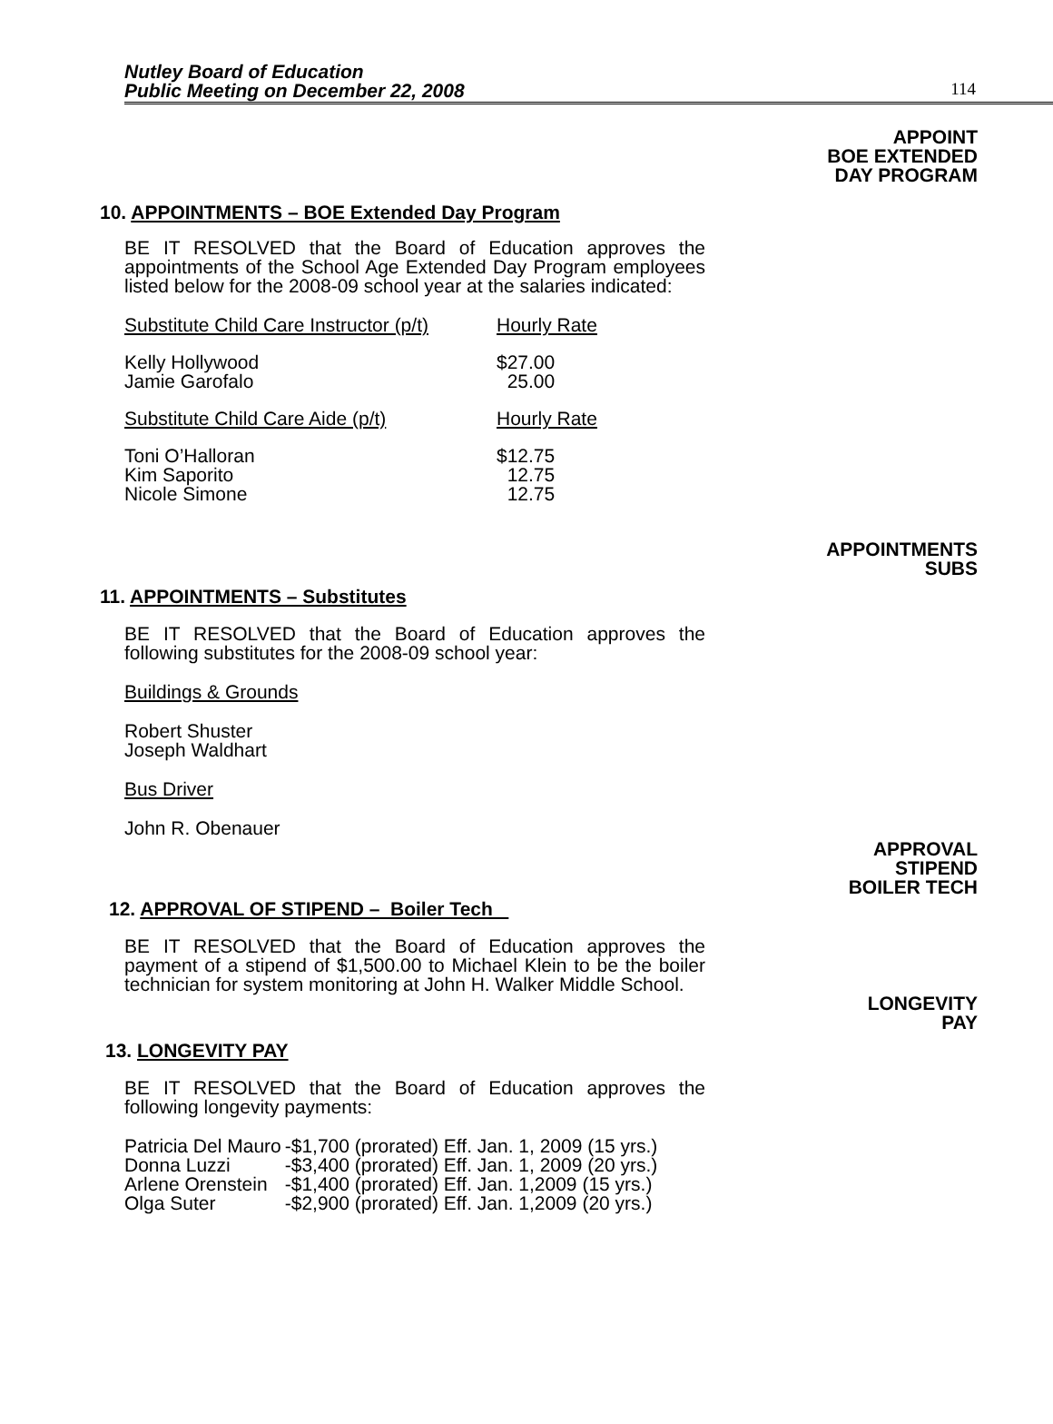Nutley Board of Education
Public Meeting on December 22, 2008
114
APPOINT
BOE EXTENDED
DAY PROGRAM
10. APPOINTMENTS – BOE Extended Day Program
BE IT RESOLVED that the Board of Education approves the appointments of the School Age Extended Day Program employees listed below for the 2008-09 school year at the salaries indicated:
| Substitute Child Care Instructor (p/t) | Hourly Rate |
| Kelly Hollywood Jamie Garofalo | $27.00 25.00 |
| Substitute Child Care Aide (p/t) | Hourly Rate |
| Toni O’Halloran Kim Saporito Nicole Simone | $12.75 12.75 12.75 |
APPOINTMENTS
SUBS
11. APPOINTMENTS – Substitutes
BE IT RESOLVED that the Board of Education approves the following substitutes for the 2008-09 school year:
Buildings & Grounds
Robert Shuster
Joseph Waldhart
Bus Driver
John R. Obenauer
APPROVAL
STIPEND
BOILER TECH
12. APPROVAL OF STIPEND – Boiler Tech
BE IT RESOLVED that the Board of Education approves the payment of a stipend of $1,500.00 to Michael Klein to be the boiler technician for system monitoring at John H. Walker Middle School.
LONGEVITY
PAY
13. LONGEVITY PAY
BE IT RESOLVED that the Board of Education approves the following longevity payments:
| Patricia Del Mauro | -$1,700 (prorated) Eff. Jan. 1, 2009 (15 yrs.) |
| Donna Luzzi | -$3,400 (prorated) Eff. Jan. 1, 2009 (20 yrs.) |
| Arlene Orenstein | -$1,400 (prorated) Eff. Jan. 1,2009 (15 yrs.) |
| Olga Suter | -$2,900 (prorated) Eff. Jan. 1,2009 (20 yrs.) |